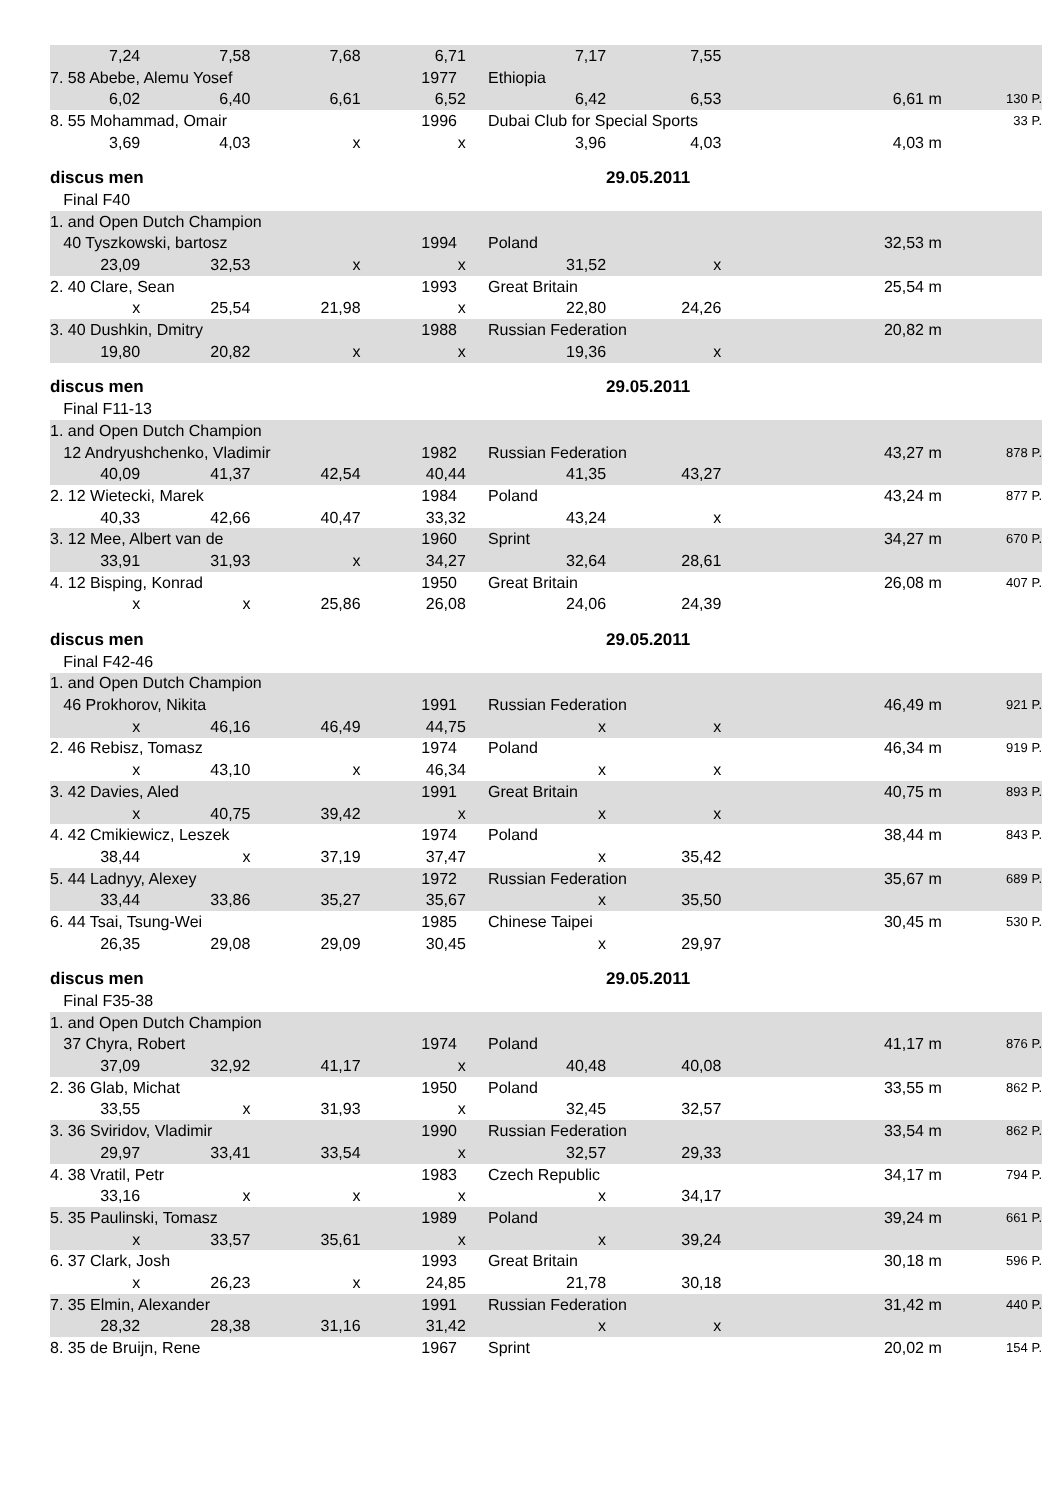| 7,24 | 7,58 | 7,68 | 6,71 | 7,17 | 7,55 | | |
| 7. 58 Abebe, Alemu Yosef | | | 1977 | Ethiopia | | | |
| 6,02 | 6,40 | 6,61 | 6,52 | 6,42 | 6,53 | 6,61 m | 130 P. |
| 8. 55 Mohammad, Omair | | | 1996 | Dubai Club for Special Sports | | | 33 P. |
| 3,69 | 4,03 | x | x | 3,96 | 4,03 | 4,03 m | |
| discus men | | | | | 29.05.2011 | | |
| Final F40 | | | | | | | |
| 1. and Open Dutch Champion | | | | | | | |
| 40 Tyszkowski, bartosz | | | 1994 | Poland | | 32,53 m | |
| 23,09 | 32,53 | x | x | 31,52 | x | | |
| 2. 40 Clare, Sean | | | 1993 | Great Britain | | 25,54 m | |
| x | 25,54 | 21,98 | x | 22,80 | 24,26 | | |
| 3. 40 Dushkin, Dmitry | | | 1988 | Russian Federation | | 20,82 m | |
| 19,80 | 20,82 | x | x | 19,36 | x | | |
| discus men | | | | | 29.05.2011 | | |
| Final F11-13 | | | | | | | |
| 1. and Open Dutch Champion | | | | | | | |
| 12 Andryushchenko, Vladimir | | | 1982 | Russian Federation | | 43,27 m | 878 P. |
| 40,09 | 41,37 | 42,54 | 40,44 | 41,35 | 43,27 | | |
| 2. 12 Wietecki, Marek | | | 1984 | Poland | | 43,24 m | 877 P. |
| 40,33 | 42,66 | 40,47 | 33,32 | 43,24 | x | | |
| 3. 12 Mee, Albert van de | | | 1960 | Sprint | | 34,27 m | 670 P. |
| 33,91 | 31,93 | x | 34,27 | 32,64 | 28,61 | | |
| 4. 12 Bisping, Konrad | | | 1950 | Great Britain | | 26,08 m | 407 P. |
| x | x | 25,86 | 26,08 | 24,06 | 24,39 | | |
| discus men | | | | | 29.05.2011 | | |
| Final F42-46 | | | | | | | |
| 1. and Open Dutch Champion | | | | | | | |
| 46 Prokhorov, Nikita | | | 1991 | Russian Federation | | 46,49 m | 921 P. |
| x | 46,16 | 46,49 | 44,75 | x | x | | |
| 2. 46 Rebisz, Tomasz | | | 1974 | Poland | | 46,34 m | 919 P. |
| x | 43,10 | x | 46,34 | x | x | | |
| 3. 42 Davies, Aled | | | 1991 | Great Britain | | 40,75 m | 893 P. |
| x | 40,75 | 39,42 | x | x | x | | |
| 4. 42 Cmikiewicz, Leszek | | | 1974 | Poland | | 38,44 m | 843 P. |
| 38,44 | x | 37,19 | 37,47 | x | 35,42 | | |
| 5. 44 Ladnyy, Alexey | | | 1972 | Russian Federation | | 35,67 m | 689 P. |
| 33,44 | 33,86 | 35,27 | 35,67 | x | 35,50 | | |
| 6. 44 Tsai, Tsung-Wei | | | 1985 | Chinese Taipei | | 30,45 m | 530 P. |
| 26,35 | 29,08 | 29,09 | 30,45 | x | 29,97 | | |
| discus men | | | | | 29.05.2011 | | |
| Final F35-38 | | | | | | | |
| 1. and Open Dutch Champion | | | | | | | |
| 37 Chyra, Robert | | | 1974 | Poland | | 41,17 m | 876 P. |
| 37,09 | 32,92 | 41,17 | x | 40,48 | 40,08 | | |
| 2. 36 Glab, Michat | | | 1950 | Poland | | 33,55 m | 862 P. |
| 33,55 | x | 31,93 | x | 32,45 | 32,57 | | |
| 3. 36 Sviridov, Vladimir | | | 1990 | Russian Federation | | 33,54 m | 862 P. |
| 29,97 | 33,41 | 33,54 | x | 32,57 | 29,33 | | |
| 4. 38 Vratil, Petr | | | 1983 | Czech Republic | | 34,17 m | 794 P. |
| 33,16 | x | x | x | x | 34,17 | | |
| 5. 35 Paulinski, Tomasz | | | 1989 | Poland | | 39,24 m | 661 P. |
| x | 33,57 | 35,61 | x | x | 39,24 | | |
| 6. 37 Clark, Josh | | | 1993 | Great Britain | | 30,18 m | 596 P. |
| x | 26,23 | x | 24,85 | 21,78 | 30,18 | | |
| 7. 35 Elmin, Alexander | | | 1991 | Russian Federation | | 31,42 m | 440 P. |
| 28,32 | 28,38 | 31,16 | 31,42 | x | x | | |
| 8. 35 de Bruijn, Rene | | | 1967 | Sprint | | 20,02 m | 154 P. |